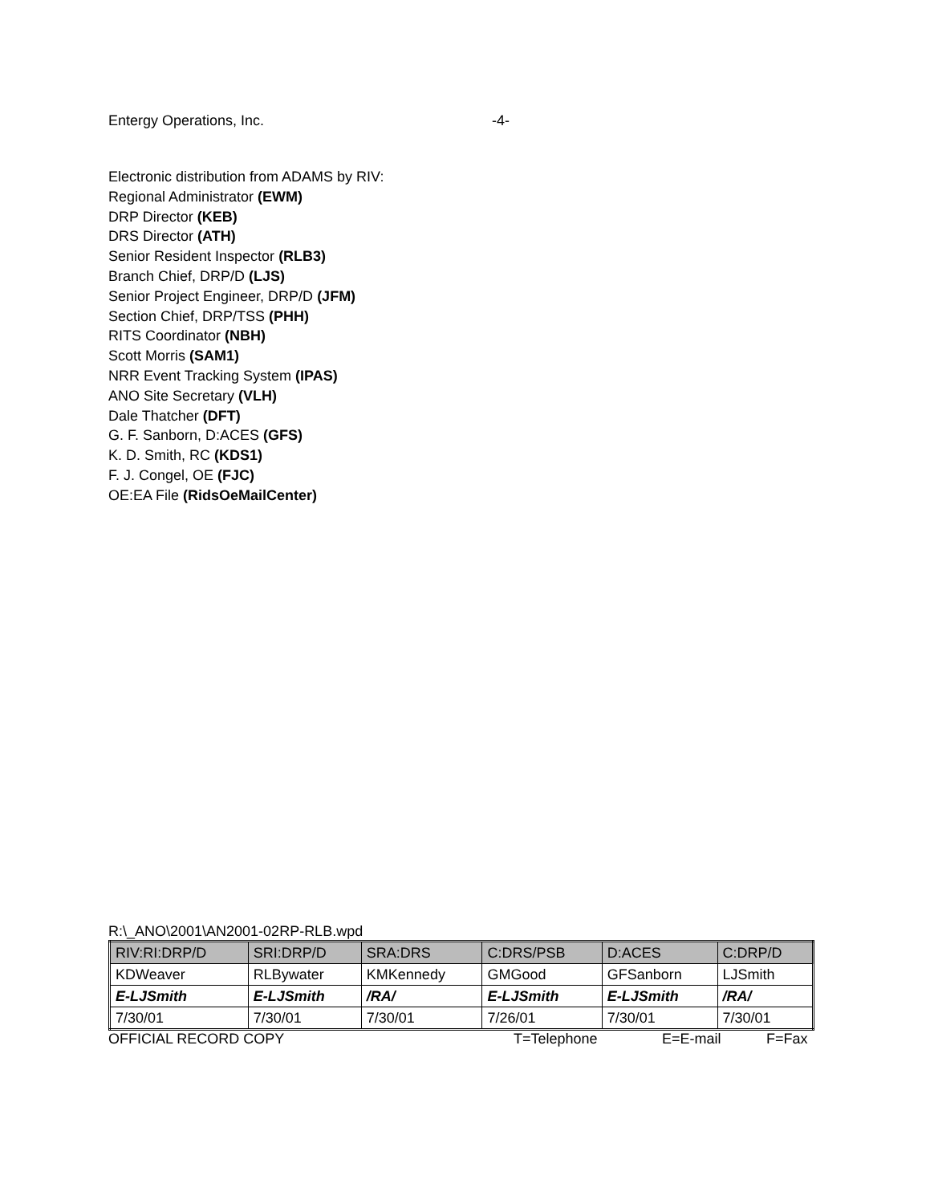Entergy Operations, Inc. -4-
Electronic distribution from ADAMS by RIV:
Regional Administrator (EWM)
DRP Director (KEB)
DRS Director (ATH)
Senior Resident Inspector (RLB3)
Branch Chief, DRP/D (LJS)
Senior Project Engineer, DRP/D (JFM)
Section Chief, DRP/TSS (PHH)
RITS Coordinator (NBH)
Scott Morris (SAM1)
NRR Event Tracking System (IPAS)
ANO Site Secretary (VLH)
Dale Thatcher (DFT)
G. F. Sanborn, D:ACES (GFS)
K. D. Smith, RC (KDS1)
F. J. Congel, OE (FJC)
OE:EA File (RidsOeMailCenter)
R:\_ANO\2001\AN2001-02RP-RLB.wpd
| RIV:RI:DRP/D | SRI:DRP/D | SRA:DRS | C:DRS/PSB | D:ACES | C:DRP/D |
| KDWeaver | RLBywater | KMKennedy | GMGood | GFSanborn | LJSmith |
| E-LJSmith | E-LJSmith | /RA/ | E-LJSmith | E-LJSmith | /RA/ |
| 7/30/01 | 7/30/01 | 7/30/01 | 7/26/01 | 7/30/01 | 7/30/01 |
OFFICIAL RECORD COPY T=Telephone E=E-mail F=Fax